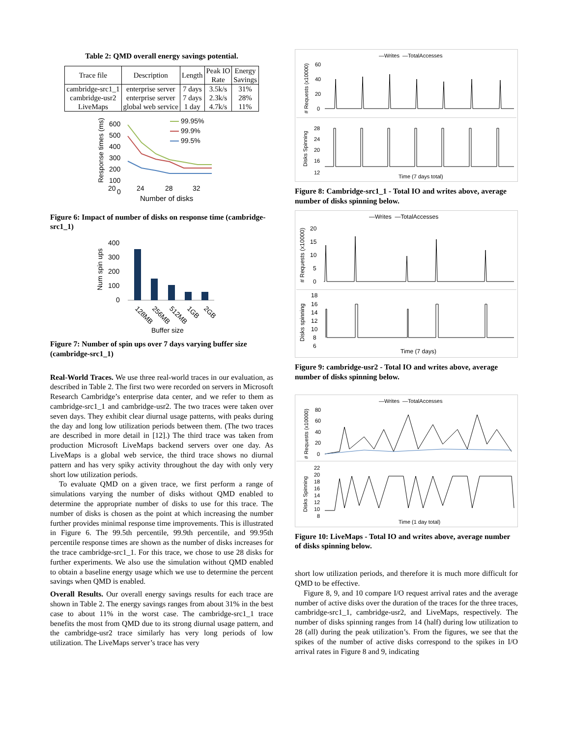Table 2: QMD overall energy savings potential.
| Trace file | Description | Length | Peak IO Rate | Energy Savings |
| --- | --- | --- | --- | --- |
| cambridge-src1_1 | enterprise server | 7 days | 3.5k/s | 31% |
| cambridge-usr2 | enterprise server | 7 days | 2.3k/s | 28% |
| LiveMaps | global web service | 1 day | 4.7k/s | 11% |
20
24
28
32
600
500
400
300
200
100
0
Number of disks
Response times (ms)
99.95%
99.9%
99.5%
Figure 6: Impact of number of disks on response time (cambridge-src1_1)
400
300
200
100
0
Num spin ups
Buffer size
128MB
256MB
512MB
1GB
2GB
Figure 7: Number of spin ups over 7 days varying buffer size (cambridge-src1_1)
Real-World Traces. We use three real-world traces in our evaluation, as described in Table 2. The first two were recorded on servers in Microsoft Research Cambridge’s enterprise data center, and we refer to them as cambridge-src1_1 and cambridge-usr2. The two traces were taken over seven days. They exhibit clear diurnal usage patterns, with peaks during the day and long low utilization periods between them. (The two traces are described in more detail in [12].) The third trace was taken from production Microsoft LiveMaps backend servers over one day. As LiveMaps is a global web service, the third trace shows no diurnal pattern and has very spiky activity throughout the day with only very short low utilization periods.
To evaluate QMD on a given trace, we first perform a range of simulations varying the number of disks without QMD enabled to determine the appropriate number of disks to use for this trace. The number of disks is chosen as the point at which increasing the number further provides minimal response time improvements. This is illustrated in Figure 6. The 99.5th percentile, 99.9th percentile, and 99.95th percentile response times are shown as the number of disks increases for the trace cambridge-src1_1. For this trace, we chose to use 28 disks for further experiments. We also use the simulation without QMD enabled to obtain a baseline energy usage which we use to determine the percent savings when QMD is enabled.
Overall Results. Our overall energy savings results for each trace are shown in Table 2. The energy savings ranges from about 31% in the best case to about 11% in the worst case. The cambridge-src1_1 trace benefits the most from QMD due to its strong diurnal usage pattern, and the cambridge-usr2 trace similarly has very long periods of low utilization. The LiveMaps server’s trace has very
—Writes —TotalAccesses
60
40
20
0
# Requests (x10000)
28
24
20
16
12
Disks Spinning
Time (7 days total)
Figure 8: Cambridge-src1_1 - Total IO and writes above, average number of disks spinning below.
—Writes —TotalAccesses
20
15
10
5
0
# Requests (x10000)
18
16
14
12
10
8
6
Disks spinning
Time (7 days)
Figure 9: cambridge-usr2 - Total IO and writes above, average number of disks spinning below.
—Writes —TotalAccesses
80
60
40
20
0
# Requests (x10000)
22
20
18
16
14
12
10
8
Disks Spinning
Time (1 day total)
Figure 10: LiveMaps - Total IO and writes above, average number of disks spinning below.
short low utilization periods, and therefore it is much more difficult for QMD to be effective.
Figure 8, 9, and 10 compare I/O request arrival rates and the average number of active disks over the duration of the traces for the three traces, cambridge-src1_1, cambridge-usr2, and LiveMaps, respectively. The number of disks spinning ranges from 14 (half) during low utilization to 28 (all) during the peak utilization’s. From the figures, we see that the spikes of the number of active disks correspond to the spikes in I/O arrival rates in Figure 8 and 9, indicating